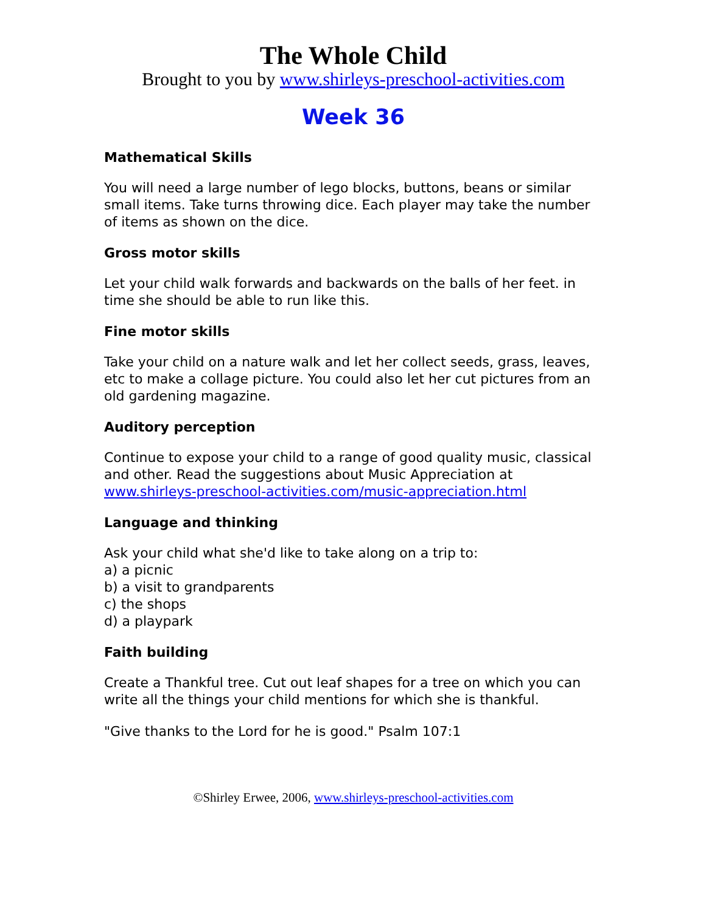The Whole Child
Brought to you by www.shirleys-preschool-activities.com
Week 36
Mathematical Skills
You will need a large number of lego blocks, buttons, beans or similar small items. Take turns throwing dice. Each player may take the number of items as shown on the dice.
Gross motor skills
Let your child walk forwards and backwards on the balls of her feet. in time she should be able to run like this.
Fine motor skills
Take your child on a nature walk and let her collect seeds, grass, leaves, etc to make a collage picture. You could also let her cut pictures from an old gardening magazine.
Auditory perception
Continue to expose your child to a range of good quality music, classical and other. Read the suggestions about Music Appreciation at www.shirleys-preschool-activities.com/music-appreciation.html
Language and thinking
Ask your child what she'd like to take along on a trip to:
a) a picnic
b) a visit to grandparents
c) the shops
d) a playpark
Faith building
Create a Thankful tree. Cut out leaf shapes for a tree on which you can write all the things your child mentions for which she is thankful.
"Give thanks to the Lord for he is good." Psalm 107:1
©Shirley Erwee, 2006, www.shirleys-preschool-activities.com